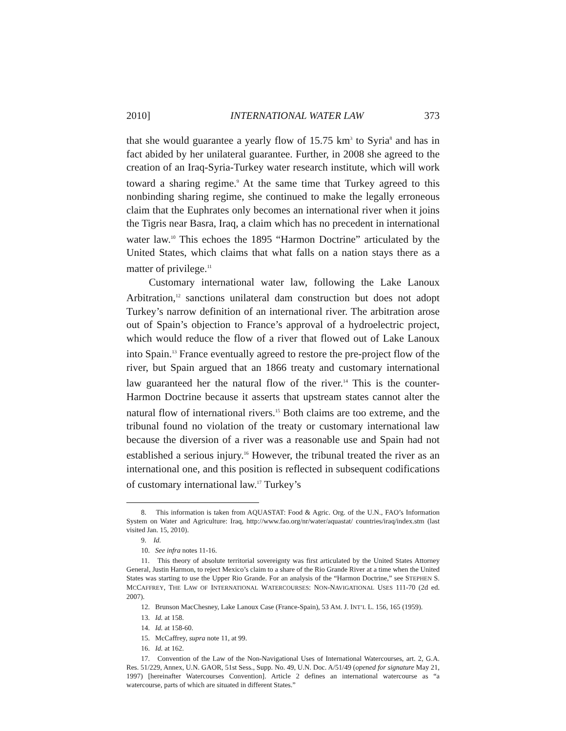2010] INTERNATIONAL WATER LAW 373
that she would guarantee a yearly flow of 15.75 km<sup>3</sup> to Syria<sup>8</sup> and has in fact abided by her unilateral guarantee. Further, in 2008 she agreed to the creation of an Iraq-Syria-Turkey water research institute, which will work toward a sharing regime.<sup>9</sup> At the same time that Turkey agreed to this nonbinding sharing regime, she continued to make the legally erroneous claim that the Euphrates only becomes an international river when it joins the Tigris near Basra, Iraq, a claim which has no precedent in international water law.<sup>10</sup> This echoes the 1895 “Harmon Doctrine” articulated by the United States, which claims that what falls on a nation stays there as a matter of privilege.<sup>11</sup>
Customary international water law, following the Lake Lanoux Arbitration,<sup>12</sup> sanctions unilateral dam construction but does not adopt Turkey’s narrow definition of an international river. The arbitration arose out of Spain’s objection to France’s approval of a hydroelectric project, which would reduce the flow of a river that flowed out of Lake Lanoux into Spain.<sup>13</sup> France eventually agreed to restore the pre-project flow of the river, but Spain argued that an 1866 treaty and customary international law guaranteed her the natural flow of the river.<sup>14</sup> This is the counter-Harmon Doctrine because it asserts that upstream states cannot alter the natural flow of international rivers.<sup>15</sup> Both claims are too extreme, and the tribunal found no violation of the treaty or customary international law because the diversion of a river was a reasonable use and Spain had not established a serious injury.<sup>16</sup> However, the tribunal treated the river as an international one, and this position is reflected in subsequent codifications of customary international law.<sup>17</sup> Turkey’s
8. This information is taken from AQUASTAT: Food & Agric. Org. of the U.N., FAO’s Information System on Water and Agriculture: Iraq, http://www.fao.org/nr/water/aquastat/ countries/iraq/index.stm (last visited Jan. 15, 2010).
9. Id.
10. See infra notes 11-16.
11. This theory of absolute territorial sovereignty was first articulated by the United States Attorney General, Justin Harmon, to reject Mexico’s claim to a share of the Rio Grande River at a time when the United States was starting to use the Upper Rio Grande. For an analysis of the “Harmon Doctrine,” see STEPHEN S. MCCAFFREY, THE LAW OF INTERNATIONAL WATERCOURSES: NON-NAVIGATIONAL USES 111-70 (2d ed. 2007).
12. Brunson MacChesney, Lake Lanoux Case (France-Spain), 53 AM. J. INT’L L. 156, 165 (1959).
13. Id. at 158.
14. Id. at 158-60.
15. McCaffrey, supra note 11, at 99.
16. Id. at 162.
17. Convention of the Law of the Non-Navigational Uses of International Watercourses, art. 2, G.A. Res. 51/229, Annex, U.N. GAOR, 51st Sess., Supp. No. 49, U.N. Doc. A/51/49 (opened for signature May 21, 1997) [hereinafter Watercourses Convention]. Article 2 defines an international watercourse as “a watercourse, parts of which are situated in different States.”